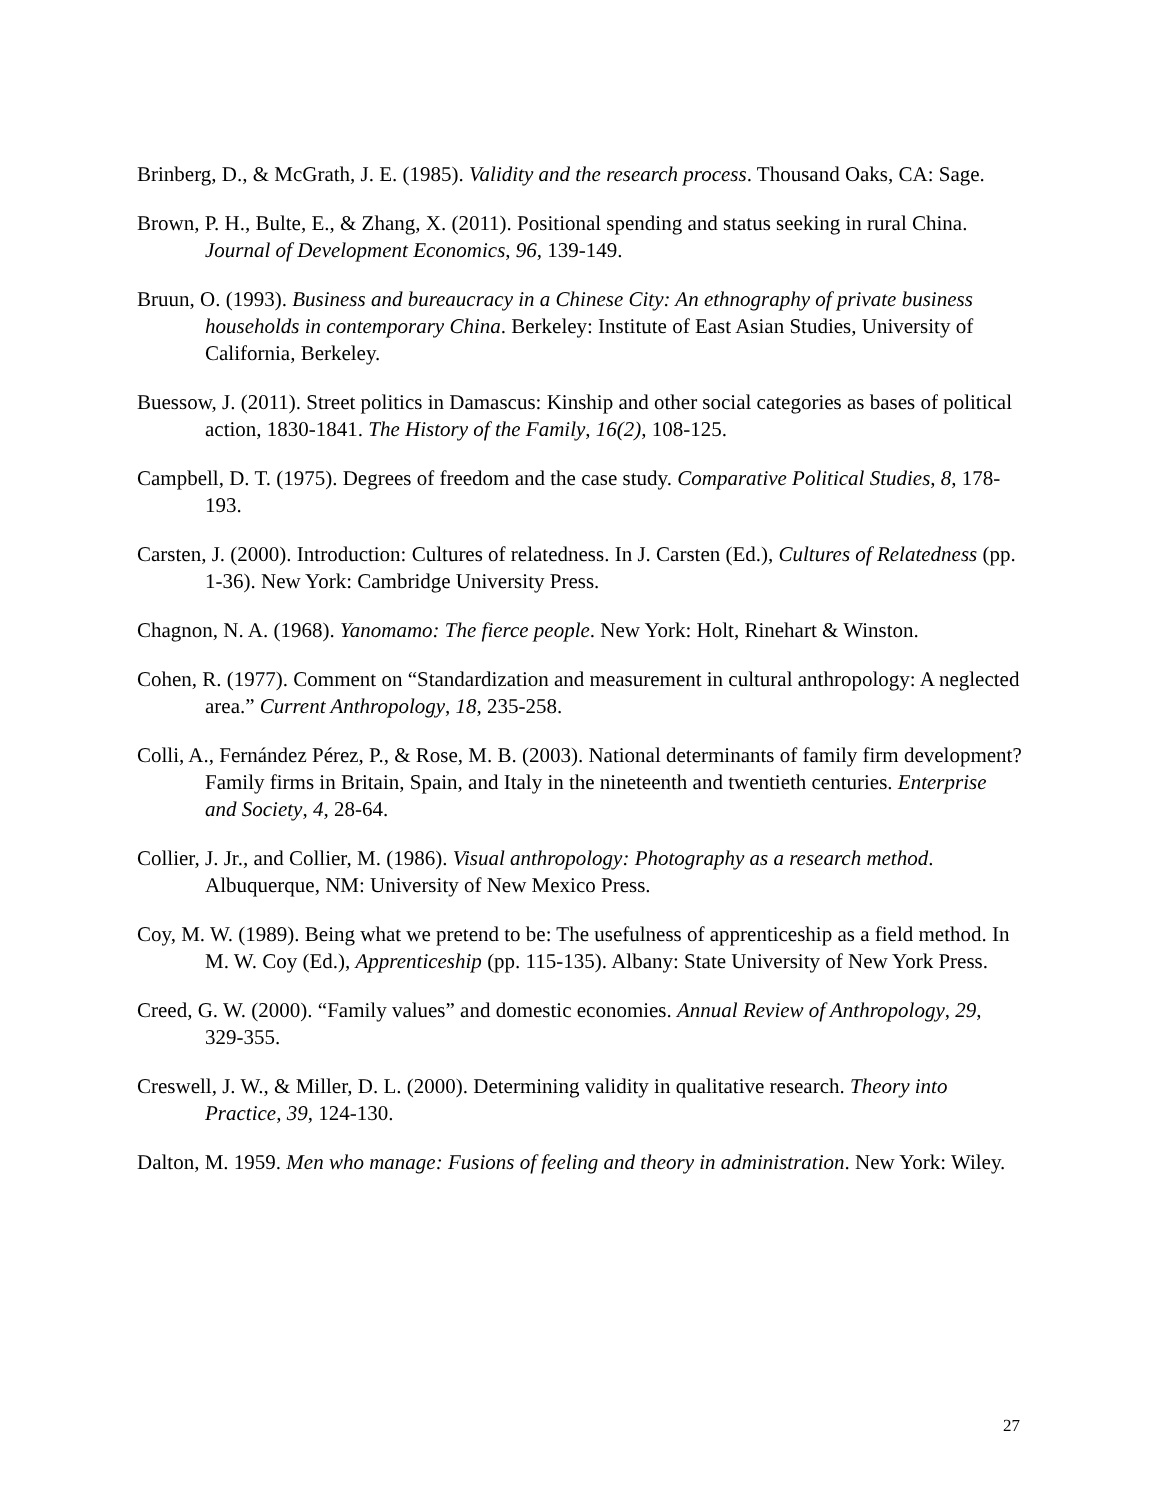Brinberg, D., & McGrath, J. E. (1985). Validity and the research process. Thousand Oaks, CA: Sage.
Brown, P. H., Bulte, E., & Zhang, X. (2011). Positional spending and status seeking in rural China. Journal of Development Economics, 96, 139-149.
Bruun, O. (1993). Business and bureaucracy in a Chinese City: An ethnography of private business households in contemporary China. Berkeley: Institute of East Asian Studies, University of California, Berkeley.
Buessow, J. (2011). Street politics in Damascus: Kinship and other social categories as bases of political action, 1830-1841. The History of the Family, 16(2), 108-125.
Campbell, D. T. (1975). Degrees of freedom and the case study. Comparative Political Studies, 8, 178-193.
Carsten, J. (2000). Introduction: Cultures of relatedness. In J. Carsten (Ed.), Cultures of Relatedness (pp. 1-36). New York: Cambridge University Press.
Chagnon, N. A. (1968). Yanomamo: The fierce people. New York: Holt, Rinehart & Winston.
Cohen, R. (1977). Comment on “Standardization and measurement in cultural anthropology: A neglected area.” Current Anthropology, 18, 235-258.
Colli, A., Fernández Pérez, P., & Rose, M. B. (2003). National determinants of family firm development? Family firms in Britain, Spain, and Italy in the nineteenth and twentieth centuries. Enterprise and Society, 4, 28-64.
Collier, J. Jr., and Collier, M. (1986). Visual anthropology: Photography as a research method. Albuquerque, NM: University of New Mexico Press.
Coy, M. W. (1989). Being what we pretend to be: The usefulness of apprenticeship as a field method. In M. W. Coy (Ed.), Apprenticeship (pp. 115-135). Albany: State University of New York Press.
Creed, G. W. (2000). “Family values” and domestic economies. Annual Review of Anthropology, 29, 329-355.
Creswell, J. W., & Miller, D. L. (2000). Determining validity in qualitative research. Theory into Practice, 39, 124-130.
Dalton, M. 1959. Men who manage: Fusions of feeling and theory in administration. New York: Wiley.
27